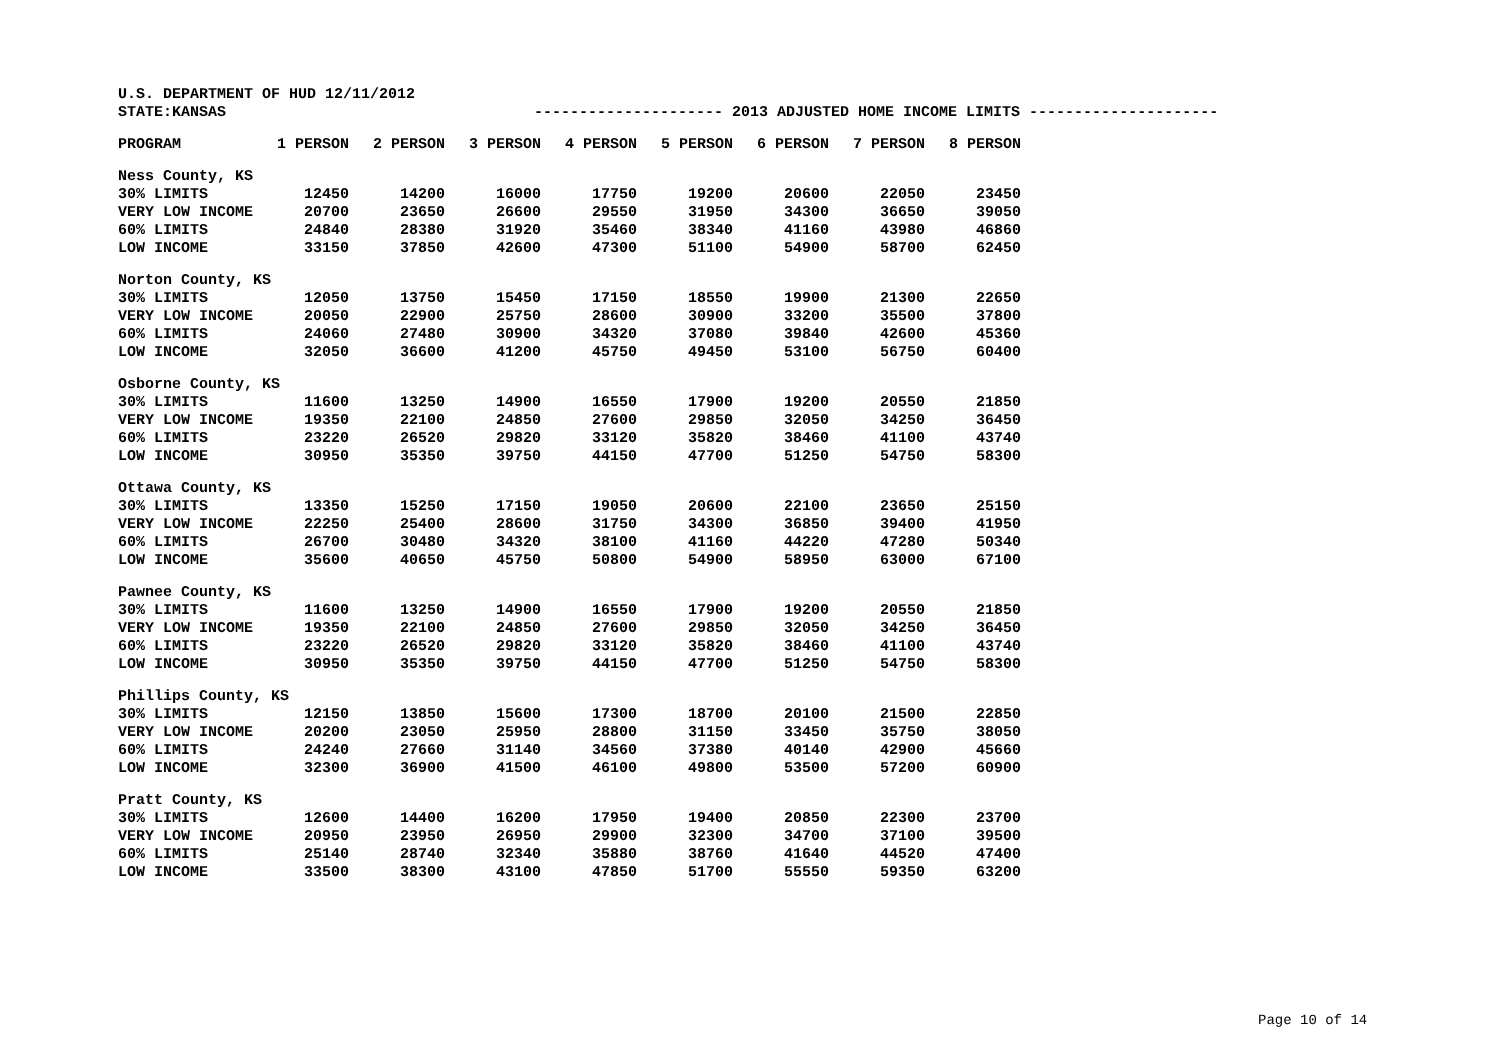U.S. DEPARTMENT OF HUD 12/11/2012
STATE:KANSAS --------------------- 2013 ADJUSTED HOME INCOME LIMITS ---------------------
| | PROGRAM | 1 PERSON | 2 PERSON | 3 PERSON | 4 PERSON | 5 PERSON | 6 PERSON | 7 PERSON | 8 PERSON |
| --- | --- | --- | --- | --- | --- | --- | --- | --- | --- |
| Ness County, KS | | | | | | | | | |
| | 30% LIMITS | 12450 | 14200 | 16000 | 17750 | 19200 | 20600 | 22050 | 23450 |
| | VERY LOW INCOME | 20700 | 23650 | 26600 | 29550 | 31950 | 34300 | 36650 | 39050 |
| | 60% LIMITS | 24840 | 28380 | 31920 | 35460 | 38340 | 41160 | 43980 | 46860 |
| | LOW INCOME | 33150 | 37850 | 42600 | 47300 | 51100 | 54900 | 58700 | 62450 |
| Norton County, KS | | | | | | | | | |
| | 30% LIMITS | 12050 | 13750 | 15450 | 17150 | 18550 | 19900 | 21300 | 22650 |
| | VERY LOW INCOME | 20050 | 22900 | 25750 | 28600 | 30900 | 33200 | 35500 | 37800 |
| | 60% LIMITS | 24060 | 27480 | 30900 | 34320 | 37080 | 39840 | 42600 | 45360 |
| | LOW INCOME | 32050 | 36600 | 41200 | 45750 | 49450 | 53100 | 56750 | 60400 |
| Osborne County, KS | | | | | | | | | |
| | 30% LIMITS | 11600 | 13250 | 14900 | 16550 | 17900 | 19200 | 20550 | 21850 |
| | VERY LOW INCOME | 19350 | 22100 | 24850 | 27600 | 29850 | 32050 | 34250 | 36450 |
| | 60% LIMITS | 23220 | 26520 | 29820 | 33120 | 35820 | 38460 | 41100 | 43740 |
| | LOW INCOME | 30950 | 35350 | 39750 | 44150 | 47700 | 51250 | 54750 | 58300 |
| Ottawa County, KS | | | | | | | | | |
| | 30% LIMITS | 13350 | 15250 | 17150 | 19050 | 20600 | 22100 | 23650 | 25150 |
| | VERY LOW INCOME | 22250 | 25400 | 28600 | 31750 | 34300 | 36850 | 39400 | 41950 |
| | 60% LIMITS | 26700 | 30480 | 34320 | 38100 | 41160 | 44220 | 47280 | 50340 |
| | LOW INCOME | 35600 | 40650 | 45750 | 50800 | 54900 | 58950 | 63000 | 67100 |
| Pawnee County, KS | | | | | | | | | |
| | 30% LIMITS | 11600 | 13250 | 14900 | 16550 | 17900 | 19200 | 20550 | 21850 |
| | VERY LOW INCOME | 19350 | 22100 | 24850 | 27600 | 29850 | 32050 | 34250 | 36450 |
| | 60% LIMITS | 23220 | 26520 | 29820 | 33120 | 35820 | 38460 | 41100 | 43740 |
| | LOW INCOME | 30950 | 35350 | 39750 | 44150 | 47700 | 51250 | 54750 | 58300 |
| Phillips County, KS | | | | | | | | | |
| | 30% LIMITS | 12150 | 13850 | 15600 | 17300 | 18700 | 20100 | 21500 | 22850 |
| | VERY LOW INCOME | 20200 | 23050 | 25950 | 28800 | 31150 | 33450 | 35750 | 38050 |
| | 60% LIMITS | 24240 | 27660 | 31140 | 34560 | 37380 | 40140 | 42900 | 45660 |
| | LOW INCOME | 32300 | 36900 | 41500 | 46100 | 49800 | 53500 | 57200 | 60900 |
| Pratt County, KS | | | | | | | | | |
| | 30% LIMITS | 12600 | 14400 | 16200 | 17950 | 19400 | 20850 | 22300 | 23700 |
| | VERY LOW INCOME | 20950 | 23950 | 26950 | 29900 | 32300 | 34700 | 37100 | 39500 |
| | 60% LIMITS | 25140 | 28740 | 32340 | 35880 | 38760 | 41640 | 44520 | 47400 |
| | LOW INCOME | 33500 | 38300 | 43100 | 47850 | 51700 | 55550 | 59350 | 63200 |
Page 10 of 14